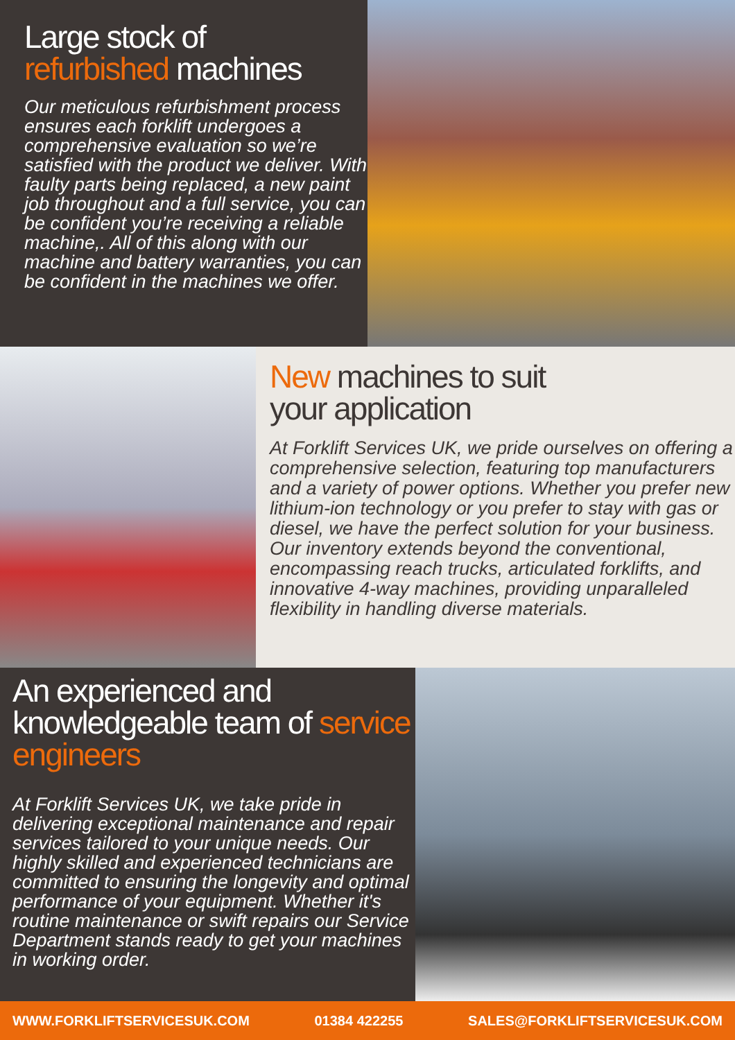Large stock of
refurbished machines
Our meticulous refurbishment process ensures each forklift undergoes a comprehensive evaluation so we’re satisfied with the product we deliver. With faulty parts being replaced, a new paint job throughout and a full service, you can be confident you’re receiving a reliable machine,. All of this along with our machine and battery warranties, you can be confident in the machines we offer.
New machines to suit
your application
At Forklift Services UK, we pride ourselves on offering a comprehensive selection, featuring top manufacturers and a variety of power options. Whether you prefer new lithium-ion technology or you prefer to stay with gas or diesel, we have the perfect solution for your business. Our inventory extends beyond the conventional, encompassing reach trucks, articulated forklifts, and innovative 4-way machines, providing unparalleled flexibility in handling diverse materials.
An experienced and knowledgeable team of service engineers
At Forklift Services UK, we take pride in delivering exceptional maintenance and repair services tailored to your unique needs. Our highly skilled and experienced technicians are committed to ensuring the longevity and optimal performance of your equipment. Whether it's routine maintenance or swift repairs our Service Department stands ready to get your machines in working order.
WWW.FORKLIFTSERVICESUK.COM 01384 422255 SALES@FORKLIFTSERVICESUK.COM